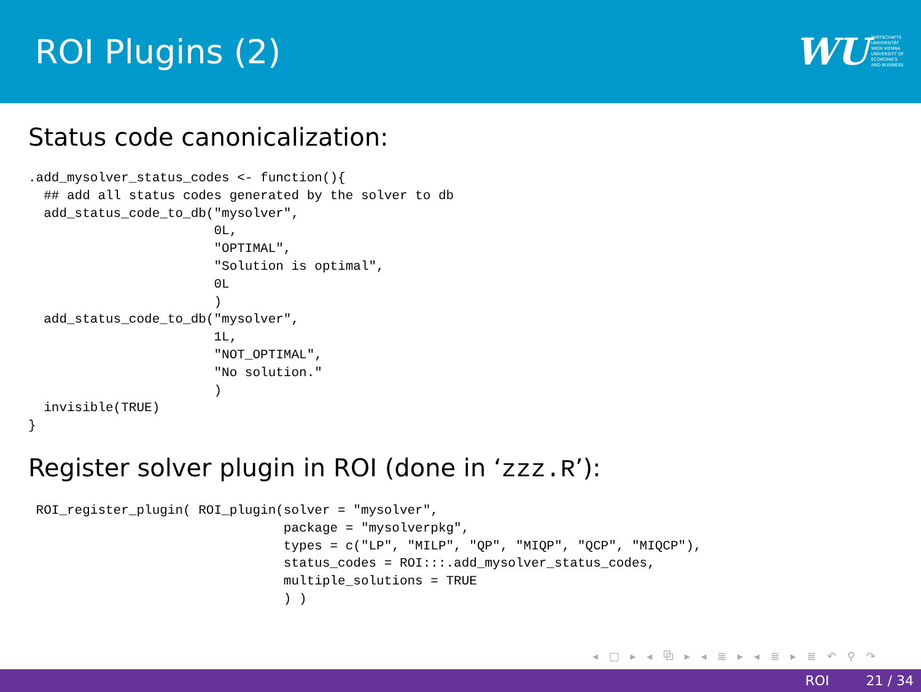ROI Plugins (2)
WU
WIRTSCHAFTS
UNIVERSITÄT
WIEN VIENNA
UNIVERSITY OF
ECONOMICS
AND BUSINESS
Status code canonicalization:
.add_mysolver_status_codes <- function(){
  ## add all status codes generated by the solver to db
  add_status_code_to_db("mysolver",
                        0L,
                        "OPTIMAL",
                        "Solution is optimal",
                        0L
                        )
  add_status_code_to_db("mysolver",
                        1L,
                        "NOT_OPTIMAL",
                        "No solution."
                        )
  invisible(TRUE)
}
Register solver plugin in ROI (done in ‘zzz.R’):
 ROI_register_plugin( ROI_plugin(solver = "mysolver",
                                 package = "mysolverpkg",
                                 types = c("LP", "MILP", "QP", "MIQP", "QCP", "MIQCP"),
                                 status_codes = ROI:::.add_mysolver_status_codes,
                                 multiple_solutions = TRUE
                                 ) )
◂ □ ▸ ◂ ⧉ ▸ ◂ ≣ ▸ ◂ ≣ ▸ ≣ ↶ ⚲ ↷
ROI 21 / 34